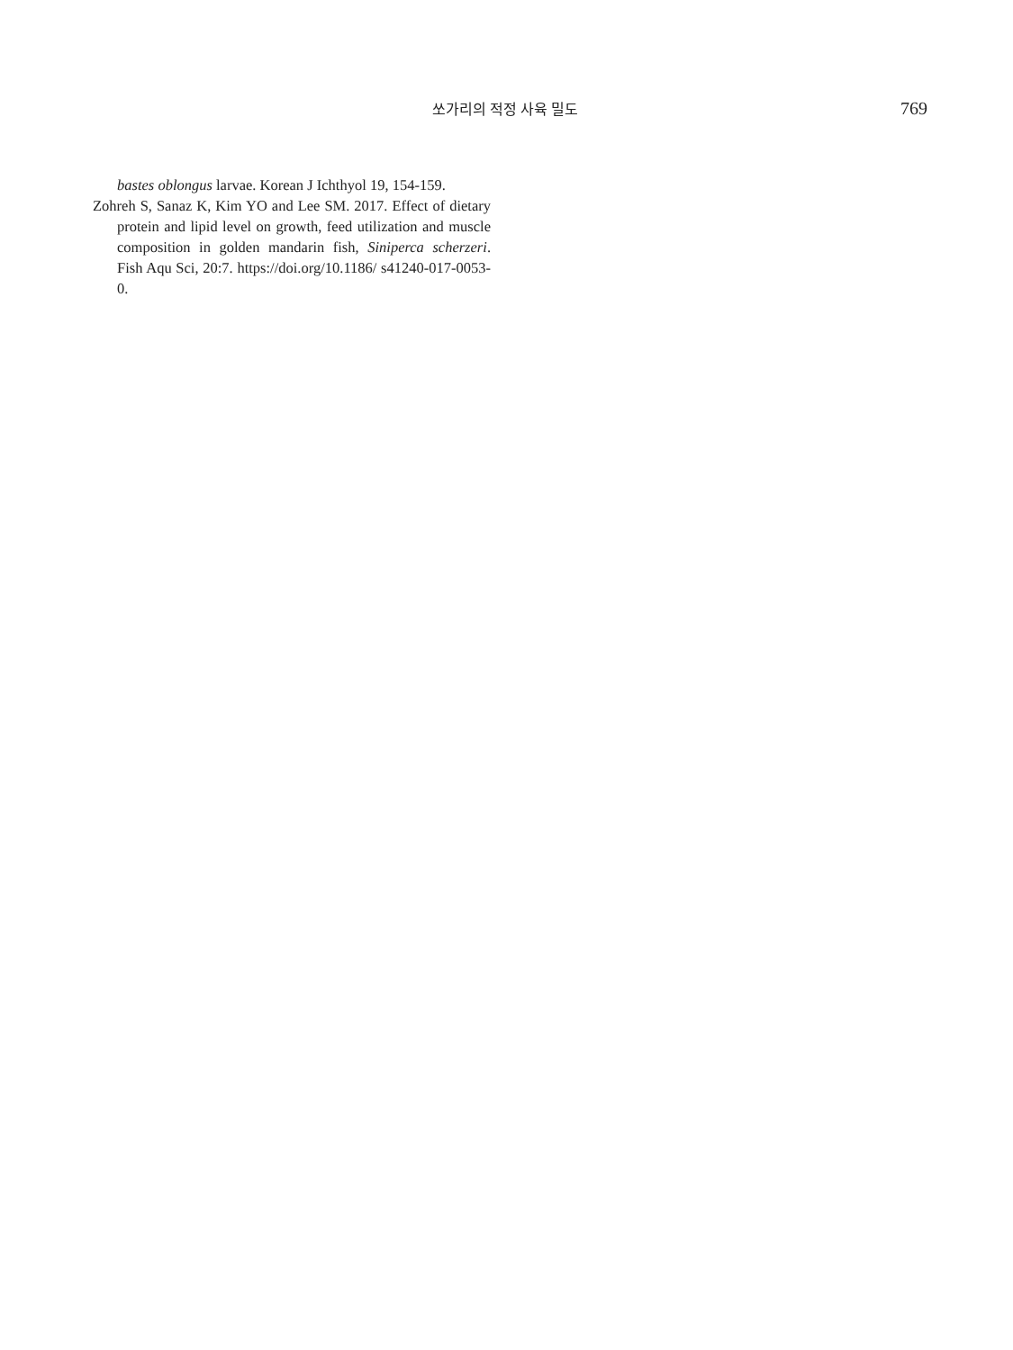쏘가리의 적정 사육 밀도 769
bastes oblongus larvae. Korean J Ichthyol 19, 154-159.
Zohreh S, Sanaz K, Kim YO and Lee SM. 2017. Effect of dietary protein and lipid level on growth, feed utilization and muscle composition in golden mandarin fish, Siniperca scherzeri. Fish Aqu Sci, 20:7. https://doi.org/10.1186/ s41240-017-0053-0.